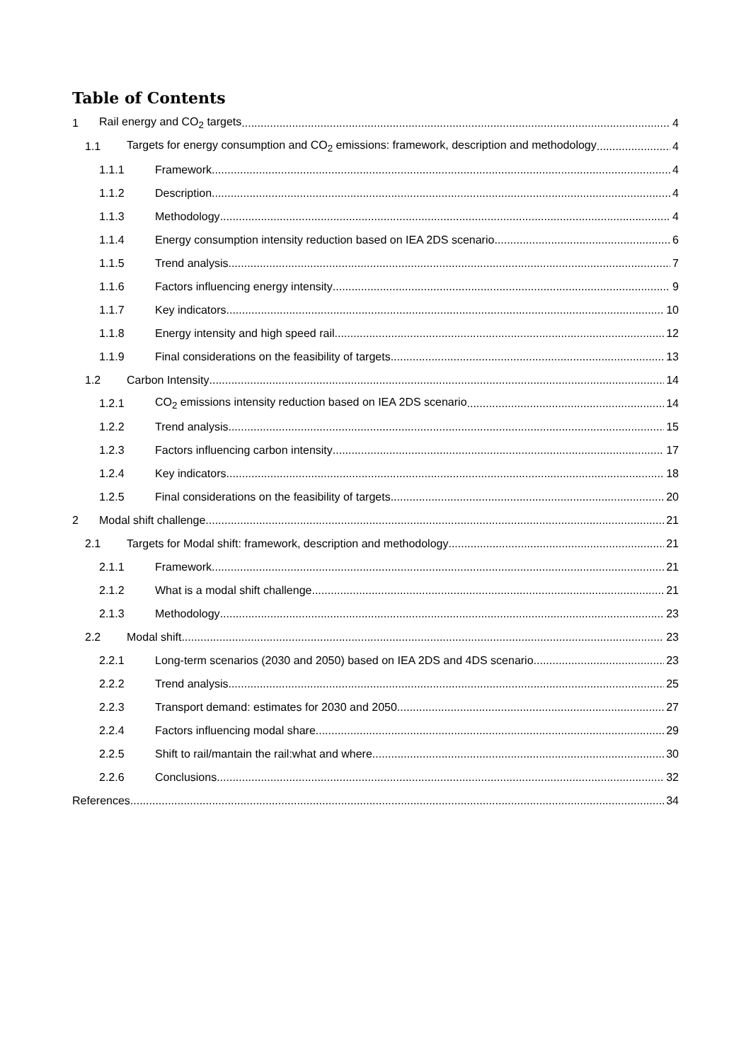Table of Contents
1 Rail energy and CO<sub>2</sub> targets 4
1.1 Targets for energy consumption and CO<sub>2</sub> emissions: framework, description and methodology 4
1.1.1 Framework 4
1.1.2 Description 4
1.1.3 Methodology 4
1.1.4 Energy consumption intensity reduction based on IEA 2DS scenario 6
1.1.5 Trend analysis 7
1.1.6 Factors influencing energy intensity 9
1.1.7 Key indicators 10
1.1.8 Energy intensity and high speed rail 12
1.1.9 Final considerations on the feasibility of targets 13
1.2 Carbon Intensity 14
1.2.1 CO<sub>2</sub> emissions intensity reduction based on IEA 2DS scenario 14
1.2.2 Trend analysis 15
1.2.3 Factors influencing carbon intensity 17
1.2.4 Key indicators 18
1.2.5 Final considerations on the feasibility of targets 20
2 Modal shift challenge 21
2.1 Targets for Modal shift: framework, description and methodology 21
2.1.1 Framework 21
2.1.2 What is a modal shift challenge 21
2.1.3 Methodology 23
2.2 Modal shift 23
2.2.1 Long-term scenarios (2030 and 2050) based on IEA 2DS and 4DS scenario 23
2.2.2 Trend analysis 25
2.2.3 Transport demand: estimates for 2030 and 2050 27
2.2.4 Factors influencing modal share 29
2.2.5 Shift to rail/mantain the rail:what and where 30
2.2.6 Conclusions 32
References 34